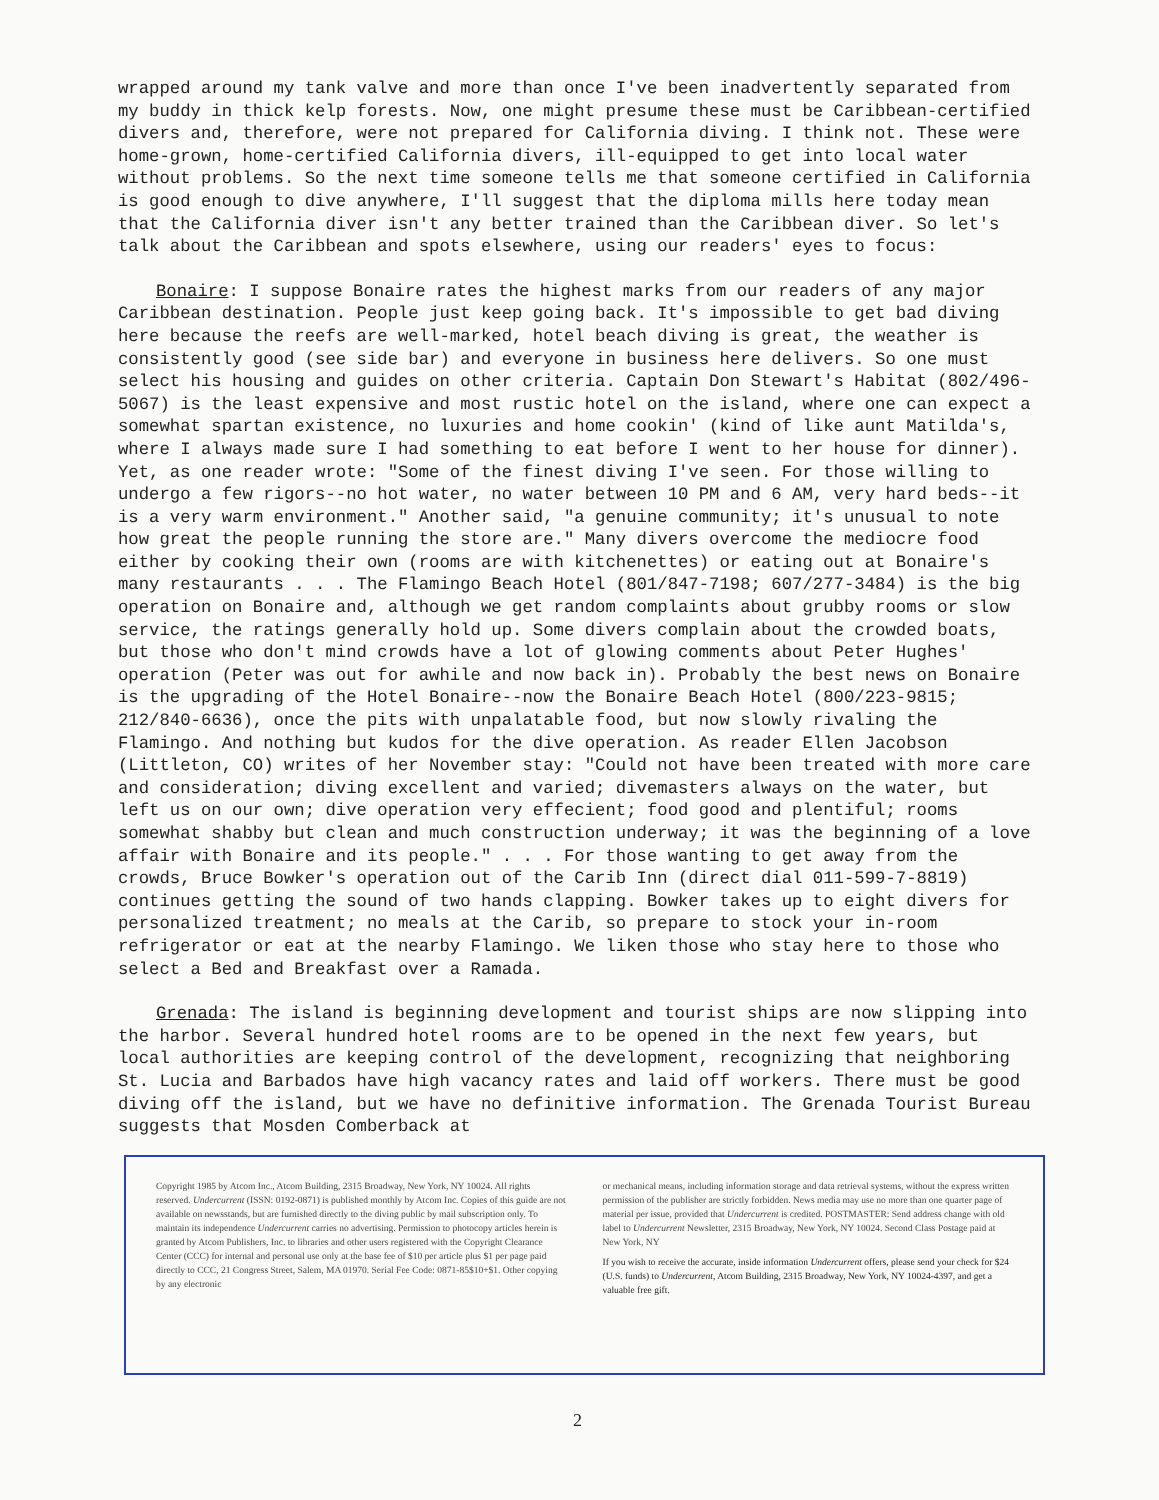wrapped around my tank valve and more than once I've been inadvertently separated from my buddy in thick kelp forests. Now, one might presume these must be Caribbean-certified divers and, therefore, were not prepared for California diving. I think not. These were home-grown, home-certified California divers, ill-equipped to get into local water without problems. So the next time someone tells me that someone certified in California is good enough to dive anywhere, I'll suggest that the diploma mills here today mean that the California diver isn't any better trained than the Caribbean diver. So let's talk about the Caribbean and spots elsewhere, using our readers' eyes to focus:
Bonaire: I suppose Bonaire rates the highest marks from our readers of any major Caribbean destination. People just keep going back. It's impossible to get bad diving here because the reefs are well-marked, hotel beach diving is great, the weather is consistently good (see side bar) and everyone in business here delivers. So one must select his housing and guides on other criteria. Captain Don Stewart's Habitat (802/496-5067) is the least expensive and most rustic hotel on the island, where one can expect a somewhat spartan existence, no luxuries and home cookin' (kind of like aunt Matilda's, where I always made sure I had something to eat before I went to her house for dinner). Yet, as one reader wrote: "Some of the finest diving I've seen. For those willing to undergo a few rigors--no hot water, no water between 10 PM and 6 AM, very hard beds--it is a very warm environment." Another said, "a genuine community; it's unusual to note how great the people running the store are." Many divers overcome the mediocre food either by cooking their own (rooms are with kitchenettes) or eating out at Bonaire's many restaurants . . . The Flamingo Beach Hotel (801/847-7198; 607/277-3484) is the big operation on Bonaire and, although we get random complaints about grubby rooms or slow service, the ratings generally hold up. Some divers complain about the crowded boats, but those who don't mind crowds have a lot of glowing comments about Peter Hughes' operation (Peter was out for awhile and now back in). Probably the best news on Bonaire is the upgrading of the Hotel Bonaire--now the Bonaire Beach Hotel (800/223-9815; 212/840-6636), once the pits with unpalatable food, but now slowly rivaling the Flamingo. And nothing but kudos for the dive operation. As reader Ellen Jacobson (Littleton, CO) writes of her November stay: "Could not have been treated with more care and consideration; diving excellent and varied; divemasters always on the water, but left us on our own; dive operation very effecient; food good and plentiful; rooms somewhat shabby but clean and much construction underway; it was the beginning of a love affair with Bonaire and its people." . . . For those wanting to get away from the crowds, Bruce Bowker's operation out of the Carib Inn (direct dial 011-599-7-8819) continues getting the sound of two hands clapping. Bowker takes up to eight divers for personalized treatment; no meals at the Carib, so prepare to stock your in-room refrigerator or eat at the nearby Flamingo. We liken those who stay here to those who select a Bed and Breakfast over a Ramada.
Grenada: The island is beginning development and tourist ships are now slipping into the harbor. Several hundred hotel rooms are to be opened in the next few years, but local authorities are keeping control of the development, recognizing that neighboring St. Lucia and Barbados have high vacancy rates and laid off workers. There must be good diving off the island, but we have no definitive information. The Grenada Tourist Bureau suggests that Mosden Comberback at
Copyright 1985 by Atcom Inc., Atcom Building, 2315 Broadway, New York, NY 10024. All rights reserved. Undercurrent (ISSN: 0192-0871) is published monthly by Atcom Inc. Copies of this guide are not available on newsstands, but are furnished directly to the diving public by mail subscription only. To maintain its independence Undercurrent carries no advertising. Permission to photocopy articles herein is granted by Atcom Publishers, Inc. to libraries and other users registered with the Copyright Clearance Center (CCC) for internal and personal use only at the base fee of $10 per article plus $1 per page paid directly to CCC, 21 Congress Street, Salem, MA 01970. Serial Fee Code: 0871-85$10+$1. Other copying by any electronic
or mechanical means, including information storage and data retrieval systems, without the express written permission of the publisher are strictly forbidden. News media may use no more than one quarter page of material per issue, provided that Undercurrent is credited. POSTMASTER: Send address change with old label to Undercurrent Newsletter, 2315 Broadway, New York, NY 10024. Second Class Postage paid at New York, NY
If you wish to receive the accurate, inside information Undercurrent offers, please send your check for $24 (U.S. funds) to Undercurrent, Atcom Building, 2315 Broadway, New York, NY 10024-4397, and get a valuable free gift.
2